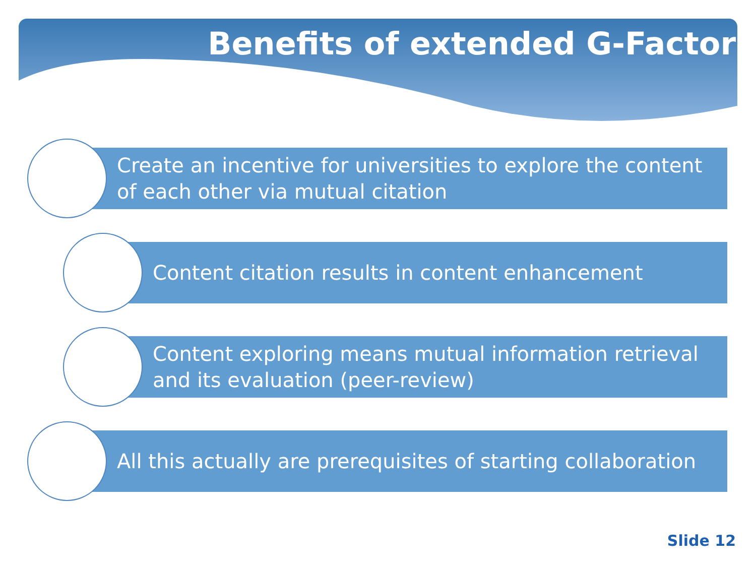Benefits of extended G-Factor
Create an incentive for universities to explore the content of each other via mutual citation
Content citation results in content enhancement
Content exploring means mutual information retrieval and its evaluation (peer-review)
All this actually are prerequisites of starting collaboration
Slide 12